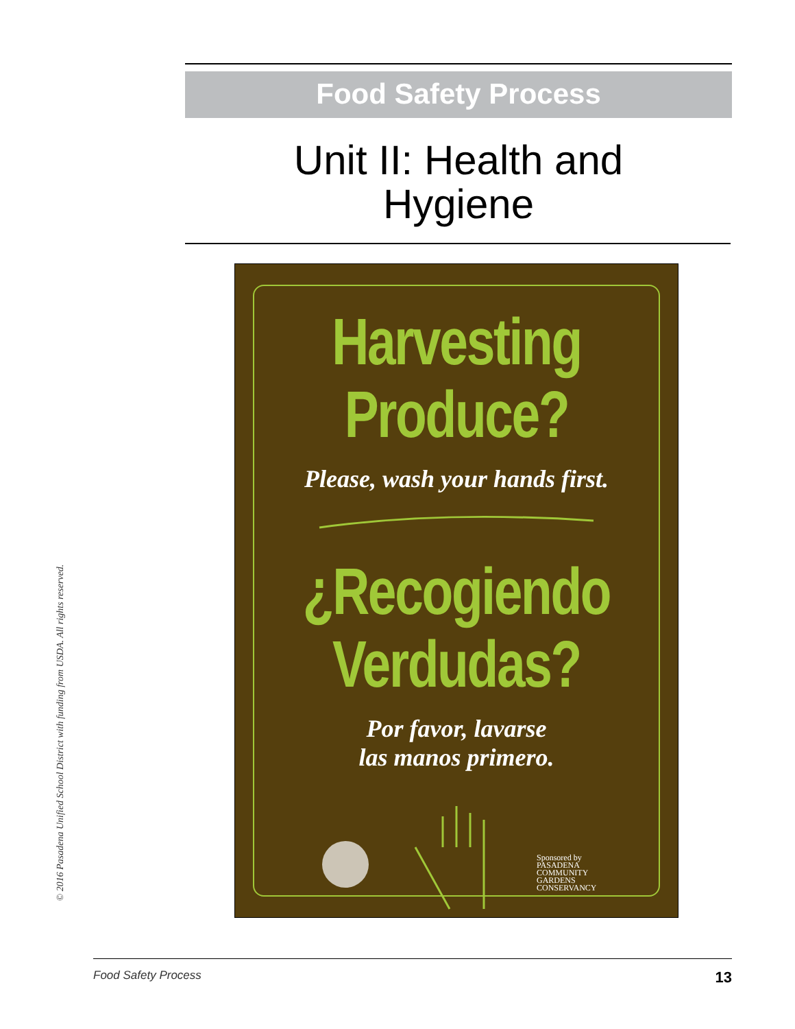© 2016 Pasadena Unified School District with funding from USDA. All rights reserved.
Food Safety Process
Unit II: Health and
Hygiene
Harvesting
Produce?
Please, wash your hands first.
¿Recogiendo
Verdudas?
Por favor, lavarse
las manos primero.
Sponsored by
PASADENA
COMMUNITY
GARDENS
CONSERVANCY
Food Safety Process 13